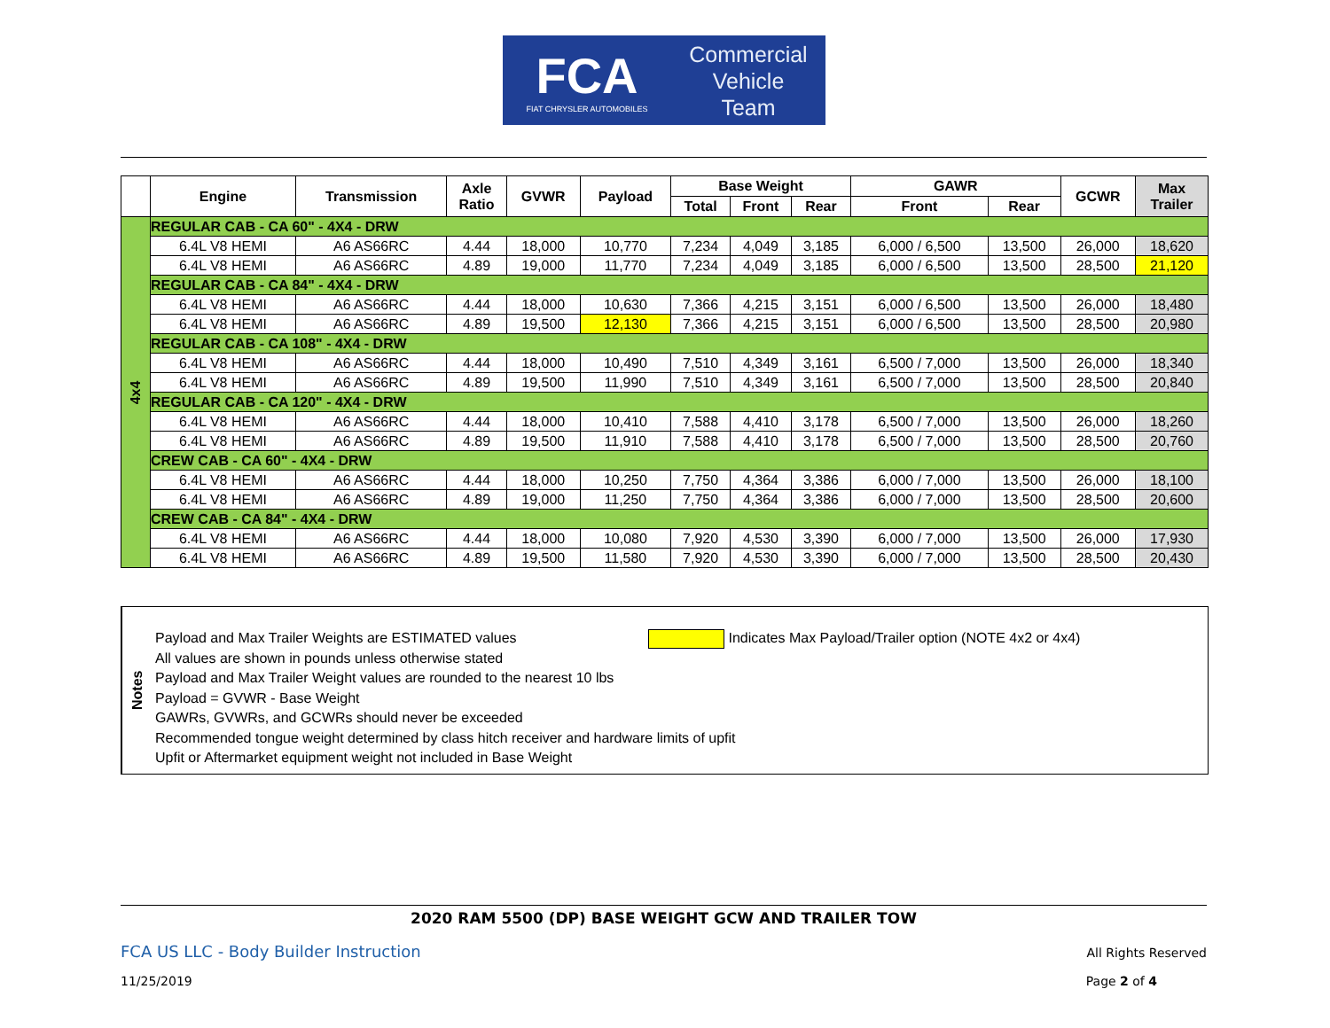FCA
FIAT CHRYSLER AUTOMOBILES
Commercial
Vehicle
Team
| | Engine | Transmission | Axle Ratio | GVWR | Payload | Base Weight | | | GAWR | | GCWR | Max Trailer |
| --- | --- | --- | --- | --- | --- | --- | --- | --- | --- | --- | --- | --- |
| | | | | | | Total | Front | Rear | Front | Rear | | |
| 4x4 | REGULAR CAB - CA 60" - 4X4 - DRW | | | | | | | | | | | |
| | 6.4L V8 HEMI | A6 AS66RC | 4.44 | 18,000 | 10,770 | 7,234 | 4,049 | 3,185 | 6,000 / 6,500 | 13,500 | 26,000 | 18,620 |
| | 6.4L V8 HEMI | A6 AS66RC | 4.89 | 19,000 | 11,770 | 7,234 | 4,049 | 3,185 | 6,000 / 6,500 | 13,500 | 28,500 | 21,120 |
| | REGULAR CAB - CA 84" - 4X4 - DRW | | | | | | | | | | | |
| | 6.4L V8 HEMI | A6 AS66RC | 4.44 | 18,000 | 10,630 | 7,366 | 4,215 | 3,151 | 6,000 / 6,500 | 13,500 | 26,000 | 18,480 |
| | 6.4L V8 HEMI | A6 AS66RC | 4.89 | 19,500 | 12,130 | 7,366 | 4,215 | 3,151 | 6,000 / 6,500 | 13,500 | 28,500 | 20,980 |
| | REGULAR CAB - CA 108" - 4X4 - DRW | | | | | | | | | | | |
| | 6.4L V8 HEMI | A6 AS66RC | 4.44 | 18,000 | 10,490 | 7,510 | 4,349 | 3,161 | 6,500 / 7,000 | 13,500 | 26,000 | 18,340 |
| | 6.4L V8 HEMI | A6 AS66RC | 4.89 | 19,500 | 11,990 | 7,510 | 4,349 | 3,161 | 6,500 / 7,000 | 13,500 | 28,500 | 20,840 |
| | REGULAR CAB - CA 120" - 4X4 - DRW | | | | | | | | | | | |
| | 6.4L V8 HEMI | A6 AS66RC | 4.44 | 18,000 | 10,410 | 7,588 | 4,410 | 3,178 | 6,500 / 7,000 | 13,500 | 26,000 | 18,260 |
| | 6.4L V8 HEMI | A6 AS66RC | 4.89 | 19,500 | 11,910 | 7,588 | 4,410 | 3,178 | 6,500 / 7,000 | 13,500 | 28,500 | 20,760 |
| | CREW CAB - CA 60" - 4X4 - DRW | | | | | | | | | | | |
| | 6.4L V8 HEMI | A6 AS66RC | 4.44 | 18,000 | 10,250 | 7,750 | 4,364 | 3,386 | 6,000 / 7,000 | 13,500 | 26,000 | 18,100 |
| | 6.4L V8 HEMI | A6 AS66RC | 4.89 | 19,000 | 11,250 | 7,750 | 4,364 | 3,386 | 6,000 / 7,000 | 13,500 | 28,500 | 20,600 |
| | CREW CAB - CA 84" - 4X4 - DRW | | | | | | | | | | | |
| | 6.4L V8 HEMI | A6 AS66RC | 4.44 | 18,000 | 10,080 | 7,920 | 4,530 | 3,390 | 6,000 / 7,000 | 13,500 | 26,000 | 17,930 |
| | 6.4L V8 HEMI | A6 AS66RC | 4.89 | 19,500 | 11,580 | 7,920 | 4,530 | 3,390 | 6,000 / 7,000 | 13,500 | 28,500 | 20,430 |
Notes
Indicates Max Payload/Trailer option (NOTE 4x2 or 4x4)
Payload and Max Trailer Weights are ESTIMATED values
All values are shown in pounds unless otherwise stated
Payload and Max Trailer Weight values are rounded to the nearest 10 lbs
Payload = GVWR - Base Weight
GAWRs, GVWRs, and GCWRs should never be exceeded
Recommended tongue weight determined by class hitch receiver and hardware limits of upfit
Upfit or Aftermarket equipment weight not included in Base Weight
2020 RAM 5500 (DP) BASE WEIGHT GCW AND TRAILER TOW
FCA US LLC - Body Builder Instruction All Rights Reserved
11/25/2019 Page 2 of 4